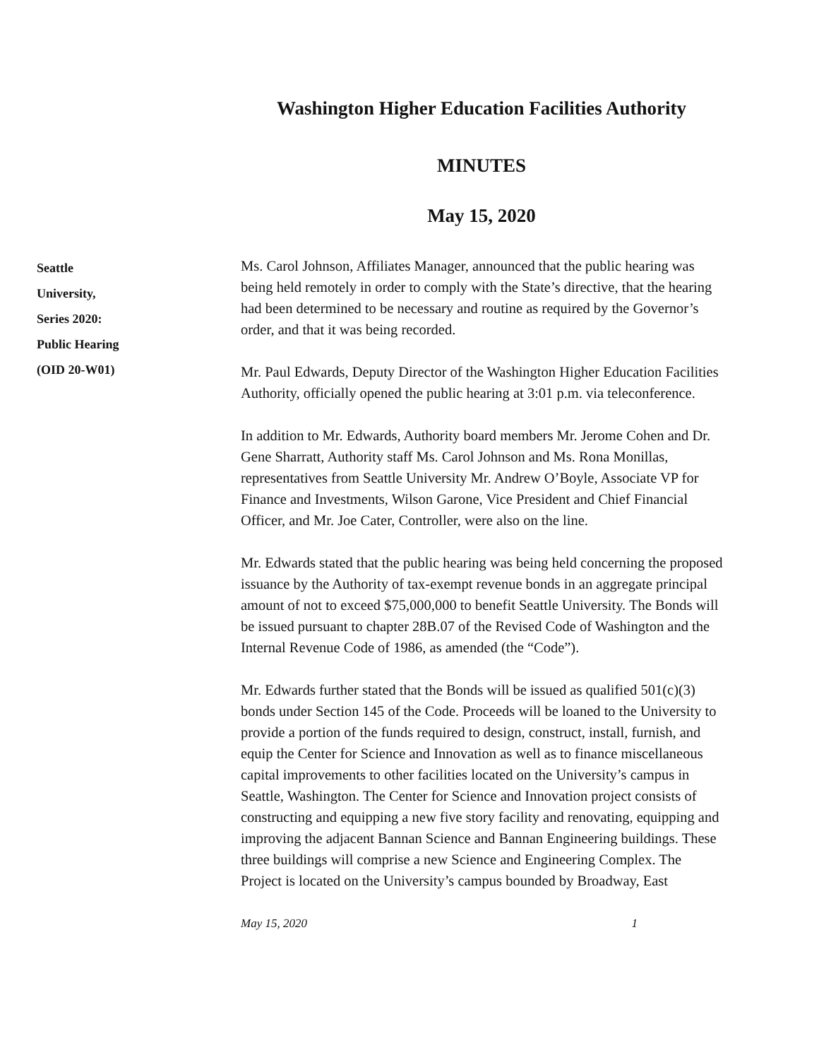Washington Higher Education Facilities Authority
MINUTES
May 15, 2020
Seattle
University,
Series 2020:
Public Hearing
(OID 20-W01)
Ms. Carol Johnson, Affiliates Manager, announced that the public hearing was being held remotely in order to comply with the State’s directive, that the hearing had been determined to be necessary and routine as required by the Governor’s order, and that it was being recorded.
Mr. Paul Edwards, Deputy Director of the Washington Higher Education Facilities Authority, officially opened the public hearing at 3:01 p.m. via teleconference.
In addition to Mr. Edwards, Authority board members Mr. Jerome Cohen and Dr. Gene Sharratt, Authority staff Ms. Carol Johnson and Ms. Rona Monillas, representatives from Seattle University Mr. Andrew O’Boyle, Associate VP for Finance and Investments, Wilson Garone, Vice President and Chief Financial Officer, and Mr. Joe Cater, Controller, were also on the line.
Mr. Edwards stated that the public hearing was being held concerning the proposed issuance by the Authority of tax-exempt revenue bonds in an aggregate principal amount of not to exceed $75,000,000 to benefit Seattle University. The Bonds will be issued pursuant to chapter 28B.07 of the Revised Code of Washington and the Internal Revenue Code of 1986, as amended (the “Code”).
Mr. Edwards further stated that the Bonds will be issued as qualified 501(c)(3) bonds under Section 145 of the Code. Proceeds will be loaned to the University to provide a portion of the funds required to design, construct, install, furnish, and equip the Center for Science and Innovation as well as to finance miscellaneous capital improvements to other facilities located on the University’s campus in Seattle, Washington. The Center for Science and Innovation project consists of constructing and equipping a new five story facility and renovating, equipping and improving the adjacent Bannan Science and Bannan Engineering buildings. These three buildings will comprise a new Science and Engineering Complex. The Project is located on the University’s campus bounded by Broadway, East
May 15, 2020 1